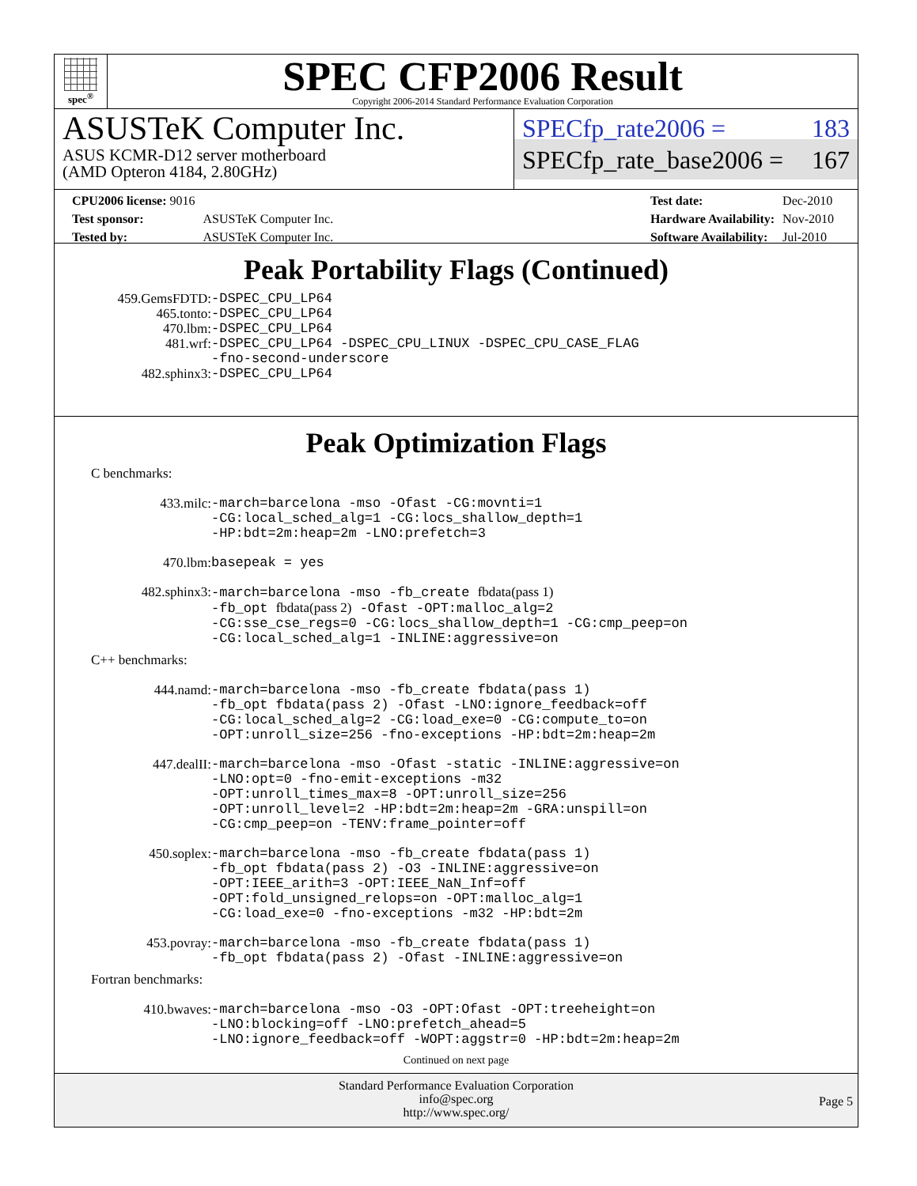spec<sup>®</sup>
SPEC CFP2006 Result
Copyright 2006-2014 Standard Performance Evaluation Corporation
ASUSTeK Computer Inc.
ASUS KCMR-D12 server motherboard
(AMD Opteron 4184, 2.80GHz)
SPECfp_rate2006 = 183
SPECfp_rate_base2006 = 167
| CPU2006 license: 9016 | |
| Test sponsor: | ASUSTeK Computer Inc. |
| Tested by: | ASUSTeK Computer Inc. |
| Test date: | Dec-2010 |
| Hardware Availability: | Nov-2010 |
| Software Availability: | Jul-2010 |
Peak Portability Flags (Continued)
| 459.GemsFDTD: | -DSPEC_CPU_LP64 |
| 465.tonto: | -DSPEC_CPU_LP64 |
| 470.lbm: | -DSPEC_CPU_LP64 |
| 481.wrf: | -DSPEC_CPU_LP64 -DSPEC_CPU_LINUX -DSPEC_CPU_CASE_FLAG -fno-second-underscore |
| 482.sphinx3: | -DSPEC_CPU_LP64 |
Peak Optimization Flags
C benchmarks:
| 433.milc: | -march=barcelona -mso -Ofast -CG:movnti=1 -CG:local_sched_alg=1 -CG:locs_shallow_depth=1 -HP:bdt=2m:heap=2m -LNO:prefetch=3 |
| 470.lbm: | basepeak = yes |
| 482.sphinx3: | -march=barcelona -mso -fb_create fbdata(pass 1) -fb_opt fbdata(pass 2) -Ofast -OPT:malloc_alg=2 -CG:sse_cse_regs=0 -CG:locs_shallow_depth=1 -CG:cmp_peep=on -CG:local_sched_alg=1 -INLINE:aggressive=on |
C++ benchmarks:
| 444.namd: | -march=barcelona -mso -fb_create fbdata(pass 1) -fb_opt fbdata(pass 2) -Ofast -LNO:ignore_feedback=off -CG:local_sched_alg=2 -CG:load_exe=0 -CG:compute_to=on -OPT:unroll_size=256 -fno-exceptions -HP:bdt=2m:heap=2m |
| 447.dealII: | -march=barcelona -mso -Ofast -static -INLINE:aggressive=on -LNO:opt=0 -fno-emit-exceptions -m32 -OPT:unroll_times_max=8 -OPT:unroll_size=256 -OPT:unroll_level=2 -HP:bdt=2m:heap=2m -GRA:unspill=on -CG:cmp_peep=on -TENV:frame_pointer=off |
| 450.soplex: | -march=barcelona -mso -fb_create fbdata(pass 1) -fb_opt fbdata(pass 2) -O3 -INLINE:aggressive=on -OPT:IEEE_arith=3 -OPT:IEEE_NaN_Inf=off -OPT:fold_unsigned_relops=on -OPT:malloc_alg=1 -CG:load_exe=0 -fno-exceptions -m32 -HP:bdt=2m |
| 453.povray: | -march=barcelona -mso -fb_create fbdata(pass 1) -fb_opt fbdata(pass 2) -Ofast -INLINE:aggressive=on |
Fortran benchmarks:
| 410.bwaves: | -march=barcelona -mso -O3 -OPT:Ofast -OPT:treeheight=on -LNO:blocking=off -LNO:prefetch_ahead=5 -LNO:ignore_feedback=off -WOPT:aggstr=0 -HP:bdt=2m:heap=2m |
Continued on next page
Standard Performance Evaluation Corporation
info@spec.org
http://www.spec.org/
Page 5